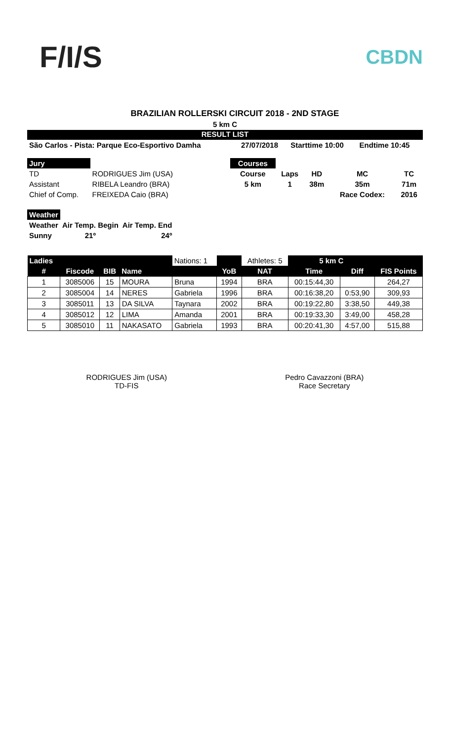F/I/S
CBDN
BRAZILIAN ROLLERSKI CIRCUIT 2018 - 2ND STAGE
5 km C
RESULT LIST
| São Carlos - Pista: Parque Eco-Esportivo Damha | 27/07/2018 | Starttime 10:00 | Endtime 10:45 |
| Jury | |
| TD | RODRIGUES Jim (USA) |
| Assistant | RIBELA Leandro (BRA) |
| Chief of Comp. | FREIXEDA Caio (BRA) |
| Courses | | | | |
| Course | Laps | HD | MC | TC |
| 5 km | 1 | 38m | 35m | 71m |
| | | | Race Codex: | 2016 |
| Weather | | |
| Weather | Air Temp. Begin | Air Temp. End |
| Sunny | 21º | 24º |
| Ladies | | | | Nations: 1 | | Athletes: 5 | 5 km C | | |
| --- | --- | --- | --- | --- | --- | --- | --- | --- | --- |
| # | Fiscode | BIB | Name | | YoB | NAT | Time | Diff | FIS Points |
| 1 | 3085006 | 15 | MOURA | Bruna | 1994 | BRA | 00:15:44,30 | | 264,27 |
| 2 | 3085004 | 14 | NERES | Gabriela | 1996 | BRA | 00:16:38,20 | 0:53,90 | 309,93 |
| 3 | 3085011 | 13 | DA SILVA | Taynara | 2002 | BRA | 00:19:22,80 | 3:38,50 | 449,38 |
| 4 | 3085012 | 12 | LIMA | Amanda | 2001 | BRA | 00:19:33,30 | 3:49,00 | 458,28 |
| 5 | 3085010 | 11 | NAKASATO | Gabriela | 1993 | BRA | 00:20:41,30 | 4:57,00 | 515,88 |
RODRIGUES Jim (USA)
TD-FIS
Pedro Cavazzoni (BRA)
Race Secretary